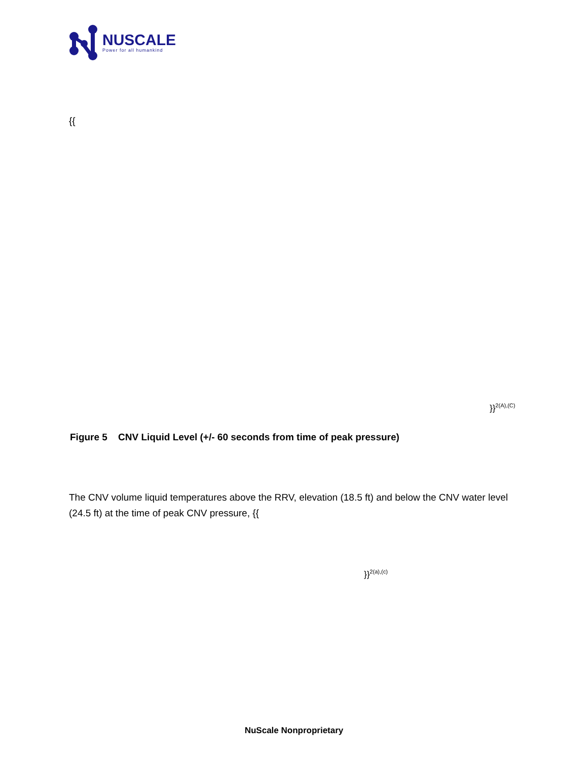NUSCALE
Power for all humankind
{{
}}<sup>2(A),(C)</sup>
Figure 5 CNV Liquid Level (+/- 60 seconds from time of peak pressure)
The CNV volume liquid temperatures above the RRV, elevation (18.5 ft) and below the CNV water level (24.5 ft) at the time of peak CNV pressure, {{
}}<sup>2(a),(c)</sup>
NuScale Nonproprietary